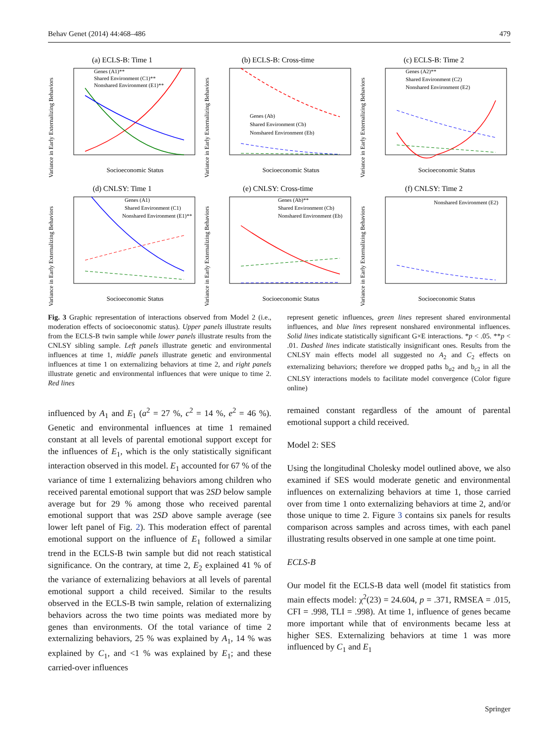Behav Genet (2014) 44:468–486 479
(a) ECLS-B: Time 1
Genes (A1)**
Shared Environment (C1)**
Nonshared Environment (E1)**
Socioeconomic Status
Variance in Early Externalizing Behaviors
(b) ECLS-B: Cross-time
Genes (Ab)
Shared Environment (Cb)
Nonshared Environment (Eb)
Socioeconomic Status
Variance in Early Externalizing Behaviors
(c) ECLS-B: Time 2
Genes (A2)**
Shared Environment (C2)
Nonshared Environment (E2)
Socioeconomic Status
Variance in Early Externalizing Behaviors
(d) CNLSY: Time 1
Genes (A1)
Shared Environment (C1)
Nonshared Environment (E1)**
Socioeconomic Status
Variance in Early Externalizing Behaviors
(e) CNLSY: Cross-time
Genes (Ab)**
Shared Environment (Cb)
Nonshared Environment (Eb)
Socioeconomic Status
Variance in Early Externalizing Behaviors
(f) CNLSY: Time 2
Nonshared Environment (E2)
Socioeconomic Status
Variance in Early Externalizing Behaviors
Fig. 3 Graphic representation of interactions observed from Model 2 (i.e., moderation effects of socioeconomic status). Upper panels illustrate results from the ECLS-B twin sample while lower panels illustrate results from the CNLSY sibling sample. Left panels illustrate genetic and environmental influences at time 1, middle panels illustrate genetic and environmental influences at time 1 on externalizing behaviors at time 2, and right panels illustrate genetic and environmental influences that were unique to time 2. Red lines
represent genetic influences, green lines represent shared environmental influences, and blue lines represent nonshared environmental influences. Solid lines indicate statistically significant G×E interactions. *p < .05. **p < .01. Dashed lines indicate statistically insignificant ones. Results from the CNLSY main effects model all suggested no A<sub>2</sub> and C<sub>2</sub> effects on externalizing behaviors; therefore we dropped paths b<sub>a2</sub> and b<sub>c2</sub> in all the CNLSY interactions models to facilitate model convergence (Color figure online)
influenced by A<sub>1</sub> and E<sub>1</sub> (a<sup>2</sup> = 27 %, c<sup>2</sup> = 14 %, e<sup>2</sup> = 46 %). Genetic and environmental influences at time 1 remained constant at all levels of parental emotional support except for the influences of E<sub>1</sub>, which is the only statistically significant interaction observed in this model. E<sub>1</sub> accounted for 67 % of the variance of time 1 externalizing behaviors among children who received parental emotional support that was 2SD below sample average but for 29 % among those who received parental emotional support that was 2SD above sample average (see lower left panel of Fig. 2). This moderation effect of parental emotional support on the influence of E<sub>1</sub> followed a similar trend in the ECLS-B twin sample but did not reach statistical significance. On the contrary, at time 2, E<sub>2</sub> explained 41 % of the variance of externalizing behaviors at all levels of parental emotional support a child received. Similar to the results observed in the ECLS-B twin sample, relation of externalizing behaviors across the two time points was mediated more by genes than environments. Of the total variance of time 2 externalizing behaviors, 25 % was explained by A<sub>1</sub>, 14 % was explained by C<sub>1</sub>, and <1 % was explained by E<sub>1</sub>; and these carried-over influences
remained constant regardless of the amount of parental emotional support a child received.
Model 2: SES
Using the longitudinal Cholesky model outlined above, we also examined if SES would moderate genetic and environmental influences on externalizing behaviors at time 1, those carried over from time 1 onto externalizing behaviors at time 2, and/or those unique to time 2. Figure 3 contains six panels for results comparison across samples and across times, with each panel illustrating results observed in one sample at one time point.
ECLS-B
Our model fit the ECLS-B data well (model fit statistics from main effects model: χ<sup>2</sup>(23) = 24.604, p = .371, RMSEA = .015, CFI = .998, TLI = .998). At time 1, influence of genes became more important while that of environments became less at higher SES. Externalizing behaviors at time 1 was more influenced by C<sub>1</sub> and E<sub>1</sub>
Springer